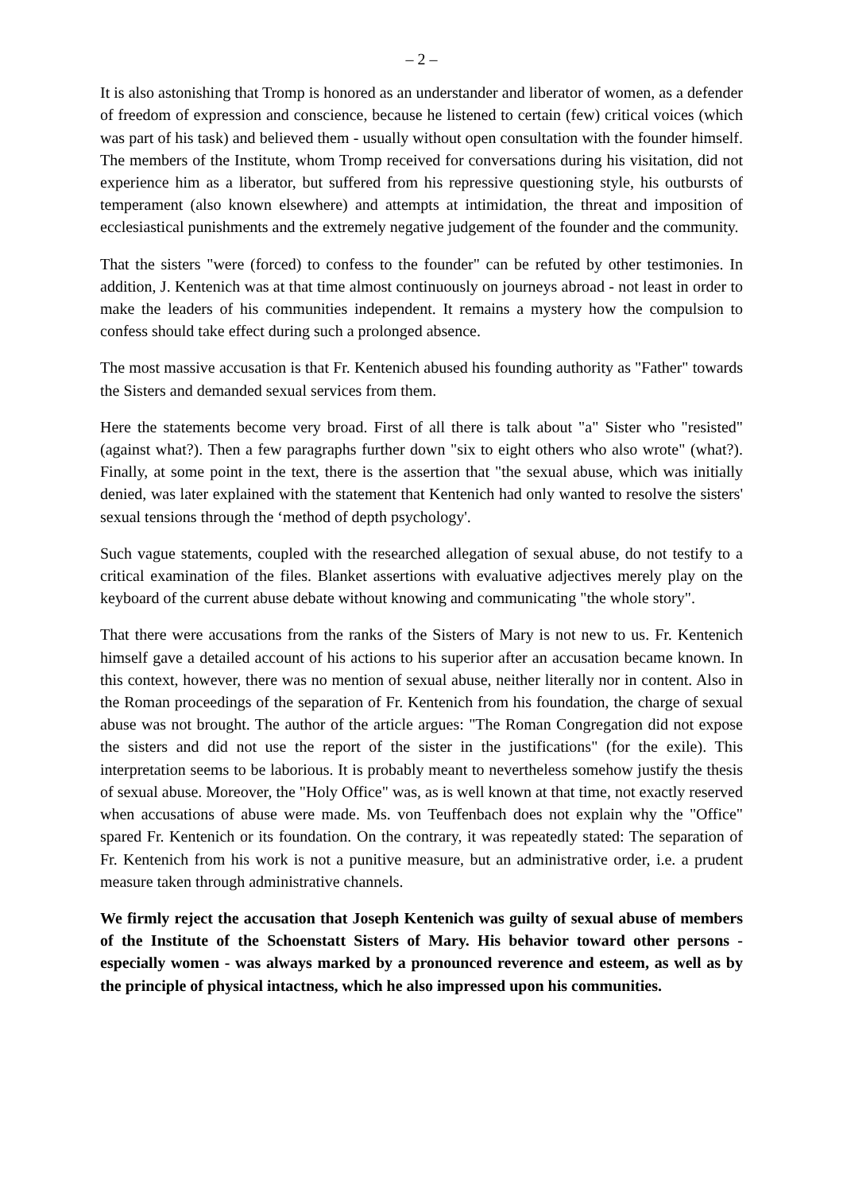– 2 –
It is also astonishing that Tromp is honored as an understander and liberator of women, as a defender of freedom of expression and conscience, because he listened to certain (few) critical voices (which was part of his task) and believed them - usually without open consultation with the founder himself. The members of the Institute, whom Tromp received for conversations during his visitation, did not experience him as a liberator, but suffered from his repressive questioning style, his outbursts of temperament (also known elsewhere) and attempts at intimidation, the threat and imposition of ecclesiastical punishments and the extremely negative judgement of the founder and the community.
That the sisters "were (forced) to confess to the founder" can be refuted by other testimonies. In addition, J. Kentenich was at that time almost continuously on journeys abroad - not least in order to make the leaders of his communities independent. It remains a mystery how the compulsion to confess should take effect during such a prolonged absence.
The most massive accusation is that Fr. Kentenich abused his founding authority as "Father" towards the Sisters and demanded sexual services from them.
Here the statements become very broad. First of all there is talk about "a" Sister who "resisted" (against what?). Then a few paragraphs further down "six to eight others who also wrote" (what?). Finally, at some point in the text, there is the assertion that "the sexual abuse, which was initially denied, was later explained with the statement that Kentenich had only wanted to resolve the sisters' sexual tensions through the ‘method of depth psychology'.
Such vague statements, coupled with the researched allegation of sexual abuse, do not testify to a critical examination of the files. Blanket assertions with evaluative adjectives merely play on the keyboard of the current abuse debate without knowing and communicating "the whole story".
That there were accusations from the ranks of the Sisters of Mary is not new to us. Fr. Kentenich himself gave a detailed account of his actions to his superior after an accusation became known. In this context, however, there was no mention of sexual abuse, neither literally nor in content. Also in the Roman proceedings of the separation of Fr. Kentenich from his foundation, the charge of sexual abuse was not brought. The author of the article argues: "The Roman Congregation did not expose the sisters and did not use the report of the sister in the justifications" (for the exile). This interpretation seems to be laborious. It is probably meant to nevertheless somehow justify the thesis of sexual abuse. Moreover, the "Holy Office" was, as is well known at that time, not exactly reserved when accusations of abuse were made. Ms. von Teuffenbach does not explain why the "Office" spared Fr. Kentenich or its foundation. On the contrary, it was repeatedly stated: The separation of Fr. Kentenich from his work is not a punitive measure, but an administrative order, i.e. a prudent measure taken through administrative channels.
We firmly reject the accusation that Joseph Kentenich was guilty of sexual abuse of members of the Institute of the Schoenstatt Sisters of Mary. His behavior toward other persons - especially women - was always marked by a pronounced reverence and esteem, as well as by the principle of physical intactness, which he also impressed upon his communities.